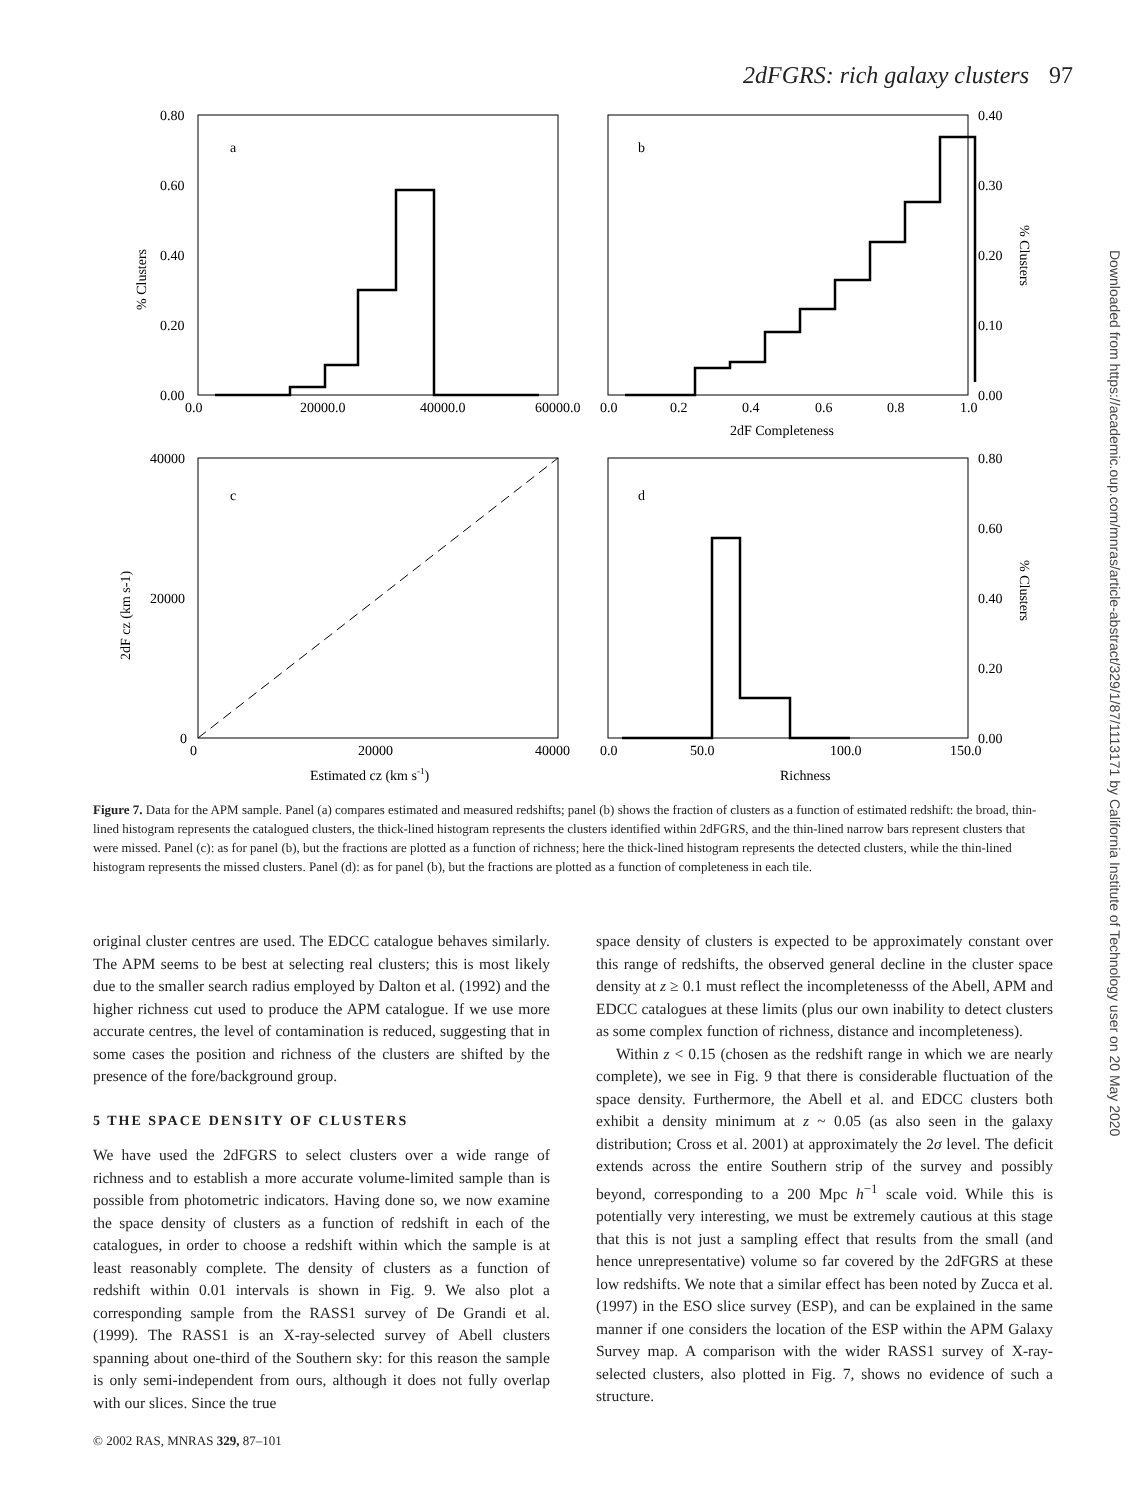2dFGRS: rich galaxy clusters 97
Downloaded from https://academic.oup.com/mnras/article-abstract/329/1/87/1113171 by California Institute of Technology user on 20 May 2020
0.80
0.60
0.40
0.20
0.00
0.0
20000.0
40000.0
60000.0
a
b
0.0
0.2
0.4
0.6
0.8
1.0
0.40
0.30
0.20
0.10
0.00
2dF Completeness
40000
20000
0
0
20000
40000
c
d
0.0
50.0
100.0
150.0
0.80
0.60
0.40
0.20
0.00
Estimated cz (km s-1)
Richness
% Clusters
% Clusters
% Clusters
2dF cz (km s-1)
Figure 7. Data for the APM sample. Panel (a) compares estimated and measured redshifts; panel (b) shows the fraction of clusters as a function of estimated redshift: the broad, thin-lined histogram represents the catalogued clusters, the thick-lined histogram represents the clusters identified within 2dFGRS, and the thin-lined narrow bars represent clusters that were missed. Panel (c): as for panel (b), but the fractions are plotted as a function of richness; here the thick-lined histogram represents the detected clusters, while the thin-lined histogram represents the missed clusters. Panel (d): as for panel (b), but the fractions are plotted as a function of completeness in each tile.
original cluster centres are used. The EDCC catalogue behaves similarly. The APM seems to be best at selecting real clusters; this is most likely due to the smaller search radius employed by Dalton et al. (1992) and the higher richness cut used to produce the APM catalogue. If we use more accurate centres, the level of contamination is reduced, suggesting that in some cases the position and richness of the clusters are shifted by the presence of the fore/background group.
5 THE SPACE DENSITY OF CLUSTERS
We have used the 2dFGRS to select clusters over a wide range of richness and to establish a more accurate volume-limited sample than is possible from photometric indicators. Having done so, we now examine the space density of clusters as a function of redshift in each of the catalogues, in order to choose a redshift within which the sample is at least reasonably complete. The density of clusters as a function of redshift within 0.01 intervals is shown in Fig. 9. We also plot a corresponding sample from the RASS1 survey of De Grandi et al. (1999). The RASS1 is an X-ray-selected survey of Abell clusters spanning about one-third of the Southern sky: for this reason the sample is only semi-independent from ours, although it does not fully overlap with our slices. Since the true
space density of clusters is expected to be approximately constant over this range of redshifts, the observed general decline in the cluster space density at z ≥ 0.1 must reflect the incompletenesss of the Abell, APM and EDCC catalogues at these limits (plus our own inability to detect clusters as some complex function of richness, distance and incompleteness).
Within z < 0.15 (chosen as the redshift range in which we are nearly complete), we see in Fig. 9 that there is considerable fluctuation of the space density. Furthermore, the Abell et al. and EDCC clusters both exhibit a density minimum at z ~ 0.05 (as also seen in the galaxy distribution; Cross et al. 2001) at approximately the 2σ level. The deficit extends across the entire Southern strip of the survey and possibly beyond, corresponding to a 200 Mpc h<sup>−1</sup> scale void. While this is potentially very interesting, we must be extremely cautious at this stage that this is not just a sampling effect that results from the small (and hence unrepresentative) volume so far covered by the 2dFGRS at these low redshifts. We note that a similar effect has been noted by Zucca et al. (1997) in the ESO slice survey (ESP), and can be explained in the same manner if one considers the location of the ESP within the APM Galaxy Survey map. A comparison with the wider RASS1 survey of X-ray-selected clusters, also plotted in Fig. 7, shows no evidence of such a structure.
© 2002 RAS, MNRAS 329, 87–101